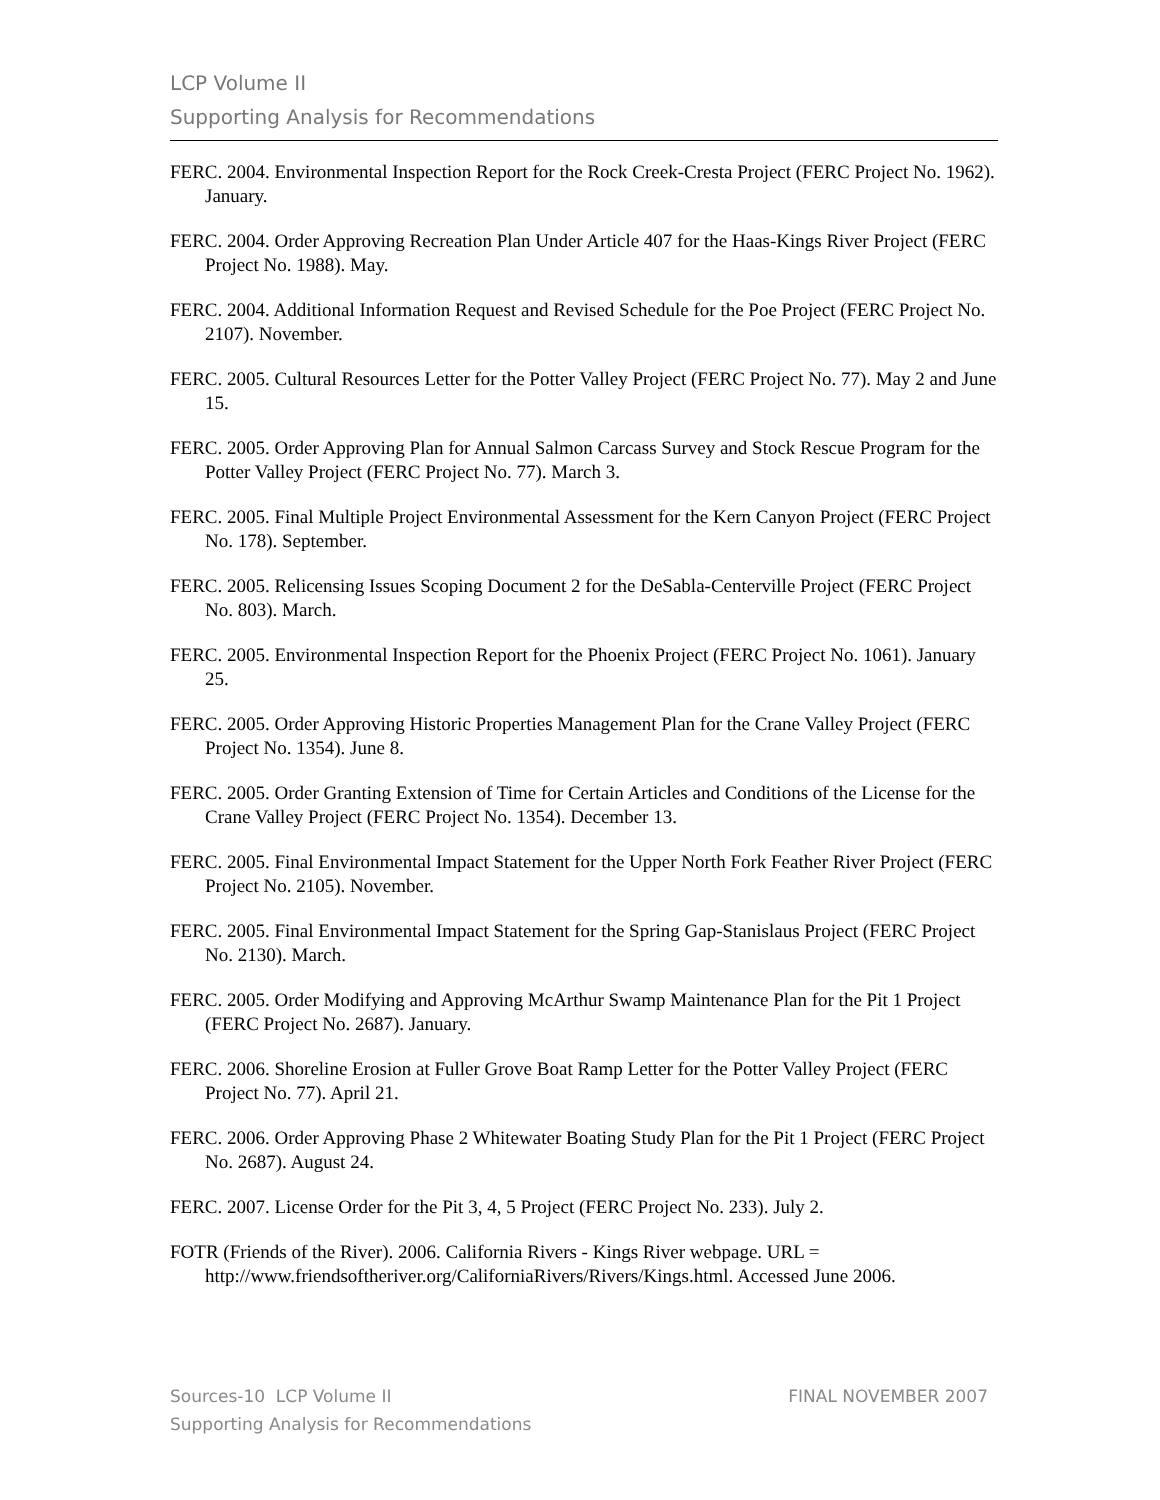LCP Volume II
Supporting Analysis for Recommendations
FERC. 2004. Environmental Inspection Report for the Rock Creek-Cresta Project (FERC Project No. 1962). January.
FERC. 2004. Order Approving Recreation Plan Under Article 407 for the Haas-Kings River Project (FERC Project No. 1988). May.
FERC. 2004. Additional Information Request and Revised Schedule for the Poe Project (FERC Project No. 2107). November.
FERC. 2005. Cultural Resources Letter for the Potter Valley Project (FERC Project No. 77). May 2 and June 15.
FERC. 2005. Order Approving Plan for Annual Salmon Carcass Survey and Stock Rescue Program for the Potter Valley Project (FERC Project No. 77). March 3.
FERC. 2005. Final Multiple Project Environmental Assessment for the Kern Canyon Project (FERC Project No. 178). September.
FERC. 2005. Relicensing Issues Scoping Document 2 for the DeSabla-Centerville Project (FERC Project No. 803). March.
FERC. 2005. Environmental Inspection Report for the Phoenix Project (FERC Project No. 1061). January 25.
FERC. 2005. Order Approving Historic Properties Management Plan for the Crane Valley Project (FERC Project No. 1354). June 8.
FERC. 2005. Order Granting Extension of Time for Certain Articles and Conditions of the License for the Crane Valley Project (FERC Project No. 1354). December 13.
FERC. 2005. Final Environmental Impact Statement for the Upper North Fork Feather River Project (FERC Project No. 2105). November.
FERC. 2005. Final Environmental Impact Statement for the Spring Gap-Stanislaus Project (FERC Project No. 2130). March.
FERC. 2005. Order Modifying and Approving McArthur Swamp Maintenance Plan for the Pit 1 Project (FERC Project No. 2687). January.
FERC. 2006. Shoreline Erosion at Fuller Grove Boat Ramp Letter for the Potter Valley Project (FERC Project No. 77). April 21.
FERC. 2006. Order Approving Phase 2 Whitewater Boating Study Plan for the Pit 1 Project (FERC Project No. 2687). August 24.
FERC. 2007. License Order for the Pit 3, 4, 5 Project (FERC Project No. 233). July 2.
FOTR (Friends of the River). 2006. California Rivers - Kings River webpage. URL = http://www.friendsoftheriver.org/CaliforniaRivers/Rivers/Kings.html. Accessed June 2006.
Sources-10 LCP Volume II
Supporting Analysis for Recommendations
FINAL NOVEMBER 2007